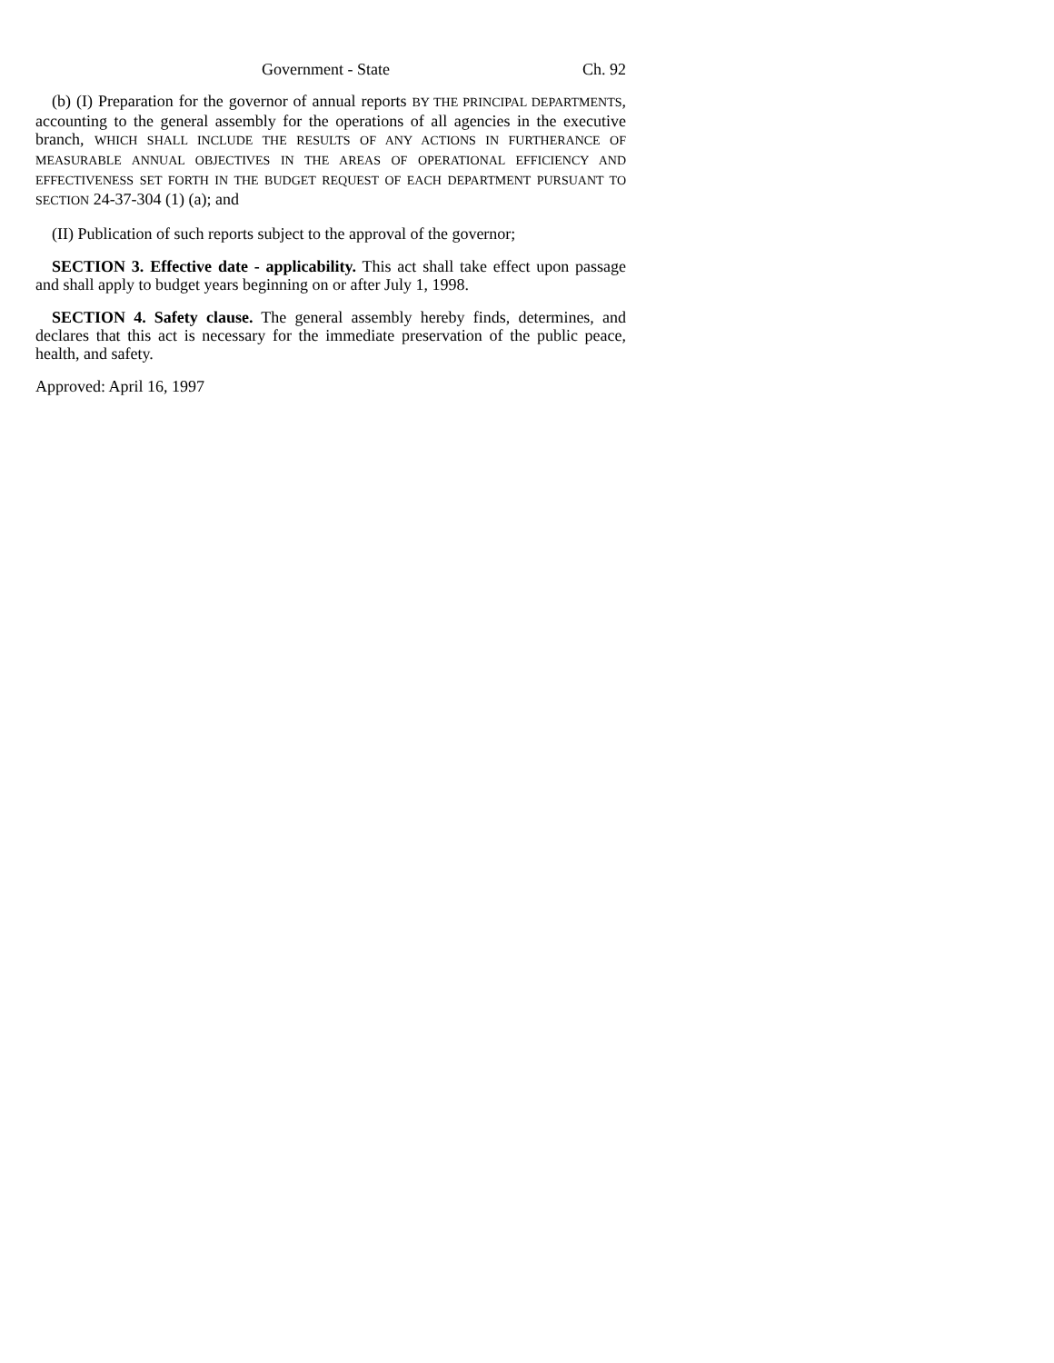Government - State Ch. 92
(b) (I) Preparation for the governor of annual reports BY THE PRINCIPAL DEPARTMENTS, accounting to the general assembly for the operations of all agencies in the executive branch, WHICH SHALL INCLUDE THE RESULTS OF ANY ACTIONS IN FURTHERANCE OF MEASURABLE ANNUAL OBJECTIVES IN THE AREAS OF OPERATIONAL EFFICIENCY AND EFFECTIVENESS SET FORTH IN THE BUDGET REQUEST OF EACH DEPARTMENT PURSUANT TO SECTION 24-37-304 (1) (a); and
(II) Publication of such reports subject to the approval of the governor;
SECTION 3. Effective date - applicability. This act shall take effect upon passage and shall apply to budget years beginning on or after July 1, 1998.
SECTION 4. Safety clause. The general assembly hereby finds, determines, and declares that this act is necessary for the immediate preservation of the public peace, health, and safety.
Approved: April 16, 1997